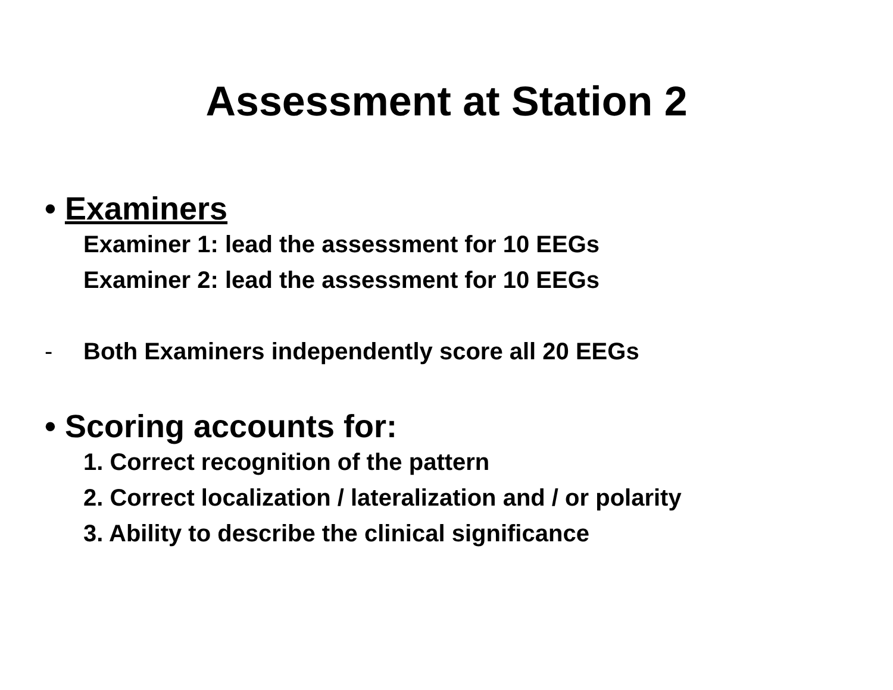Assessment at Station 2
• Examiners
Examiner 1: lead the assessment for 10 EEGs
Examiner 2: lead the assessment for 10 EEGs
- Both Examiners independently score all 20 EEGs
• Scoring accounts for:
1. Correct recognition of the pattern
2. Correct localization / lateralization and / or polarity
3. Ability to describe the clinical significance